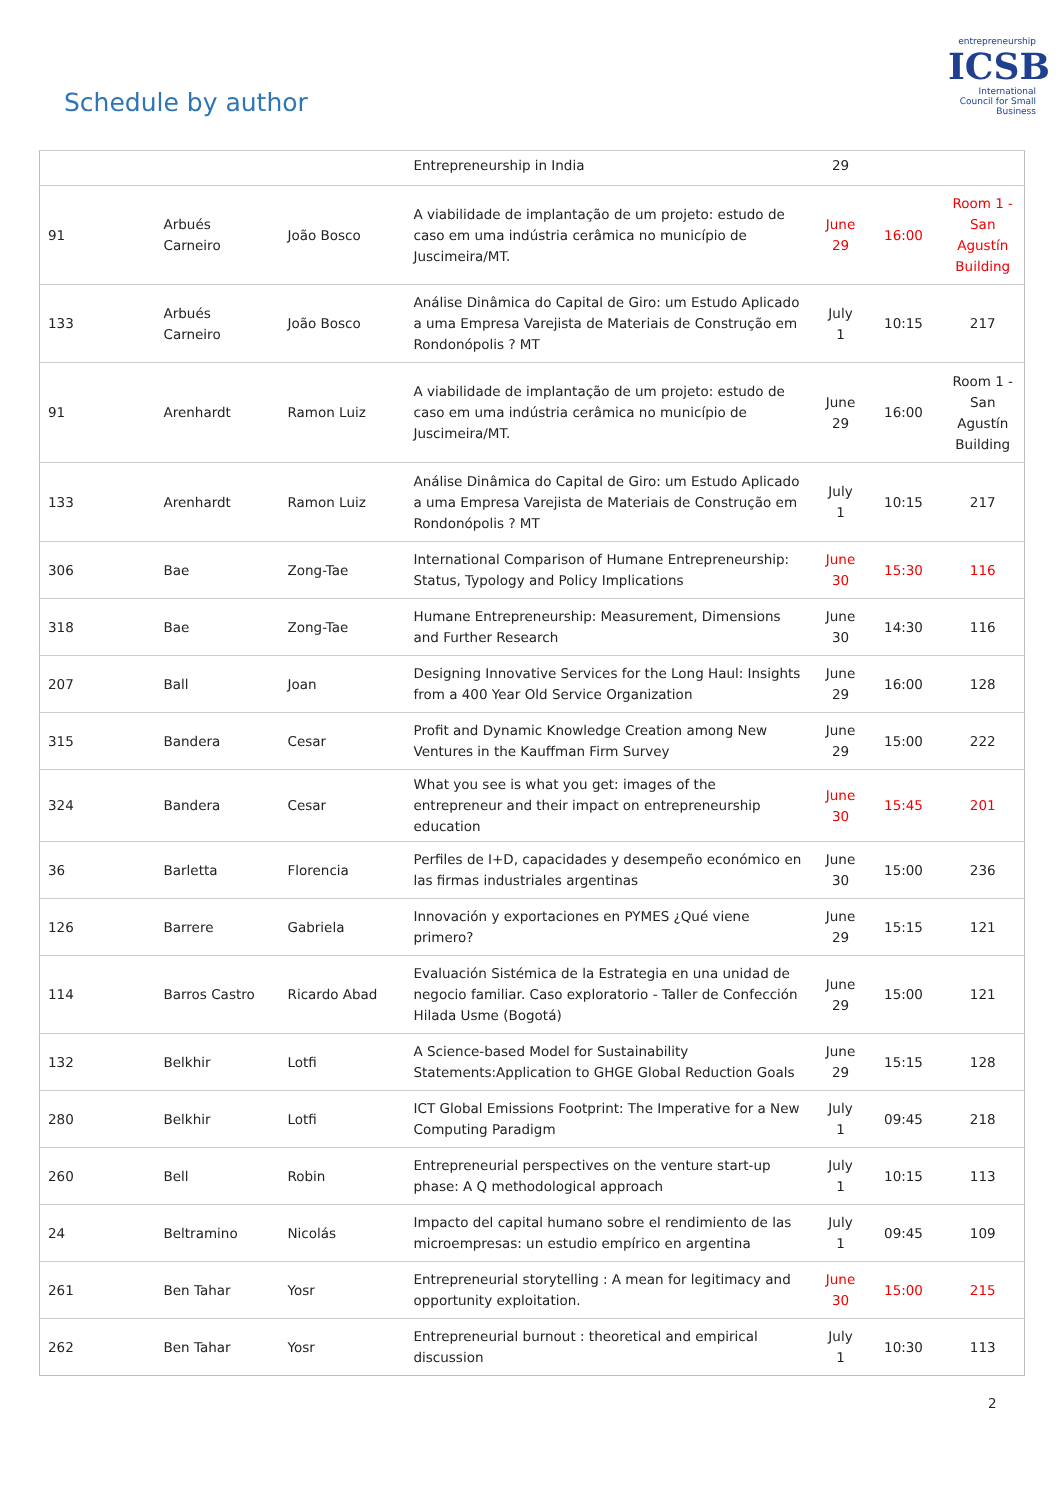Schedule by author
entrepreneurship
ICSB
International Council for Small Business
| | | | Entrepreneurship in India | 29 | | |
| 91 | Arbués Carneiro | João Bosco | A viabilidade de implantação de um projeto: estudo de caso em uma indústria cerâmica no município de Juscimeira/MT. | June 29 | 16:00 | Room 1 - San Agustín Building |
| 133 | Arbués Carneiro | João Bosco | Análise Dinâmica do Capital de Giro: um Estudo Aplicado a uma Empresa Varejista de Materiais de Construção em Rondonópolis ? MT | July 1 | 10:15 | 217 |
| 91 | Arenhardt | Ramon Luiz | A viabilidade de implantação de um projeto: estudo de caso em uma indústria cerâmica no município de Juscimeira/MT. | June 29 | 16:00 | Room 1 - San Agustín Building |
| 133 | Arenhardt | Ramon Luiz | Análise Dinâmica do Capital de Giro: um Estudo Aplicado a uma Empresa Varejista de Materiais de Construção em Rondonópolis ? MT | July 1 | 10:15 | 217 |
| 306 | Bae | Zong-Tae | International Comparison of Humane Entrepreneurship: Status, Typology and Policy Implications | June 30 | 15:30 | 116 |
| 318 | Bae | Zong-Tae | Humane Entrepreneurship: Measurement, Dimensions and Further Research | June 30 | 14:30 | 116 |
| 207 | Ball | Joan | Designing Innovative Services for the Long Haul: Insights from a 400 Year Old Service Organization | June 29 | 16:00 | 128 |
| 315 | Bandera | Cesar | Profit and Dynamic Knowledge Creation among New Ventures in the Kauffman Firm Survey | June 29 | 15:00 | 222 |
| 324 | Bandera | Cesar | What you see is what you get: images of the entrepreneur and their impact on entrepreneurship education | June 30 | 15:45 | 201 |
| 36 | Barletta | Florencia | Perfiles de I+D, capacidades y desempeño económico en las firmas industriales argentinas | June 30 | 15:00 | 236 |
| 126 | Barrere | Gabriela | Innovación y exportaciones en PYMES ¿Qué viene primero? | June 29 | 15:15 | 121 |
| 114 | Barros Castro | Ricardo Abad | Evaluación Sistémica de la Estrategia en una unidad de negocio familiar. Caso exploratorio - Taller de Confección Hilada Usme (Bogotá) | June 29 | 15:00 | 121 |
| 132 | Belkhir | Lotfi | A Science-based Model for Sustainability Statements:Application to GHGE Global Reduction Goals | June 29 | 15:15 | 128 |
| 280 | Belkhir | Lotfi | ICT Global Emissions Footprint: The Imperative for a New Computing Paradigm | July 1 | 09:45 | 218 |
| 260 | Bell | Robin | Entrepreneurial perspectives on the venture start-up phase: A Q methodological approach | July 1 | 10:15 | 113 |
| 24 | Beltramino | Nicolás | Impacto del capital humano sobre el rendimiento de las microempresas: un estudio empírico en argentina | July 1 | 09:45 | 109 |
| 261 | Ben Tahar | Yosr | Entrepreneurial storytelling : A mean for legitimacy and opportunity exploitation. | June 30 | 15:00 | 215 |
| 262 | Ben Tahar | Yosr | Entrepreneurial burnout : theoretical and empirical discussion | July 1 | 10:30 | 113 |
2